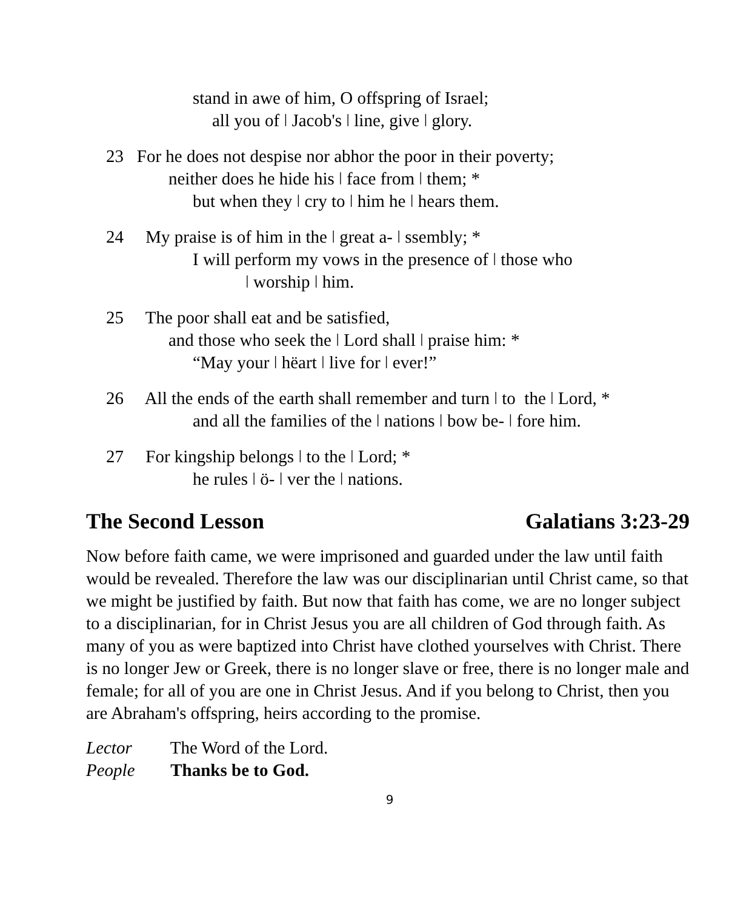stand in awe of him, O offspring of Israel;
all you of ǀ Jacob's ǀ line, give ǀ glory.
23 For he does not despise nor abhor the poor in their poverty;
neither does he hide his ǀ face from ǀ them; *
but when they ǀ cry to ǀ him he ǀ hears them.
24 My praise is of him in the ǀ great a- ǀ ssembly; *
I will perform my vows in the presence of ǀ those who
ǀ worship ǀ him.
25 The poor shall eat and be satisfied,
and those who seek the ǀ Lord shall ǀ praise him: *
“May your ǀ hëart ǀ live for ǀ ever!”
26 All the ends of the earth shall remember and turn ǀ to the ǀ Lord, *
and all the families of the ǀ nations ǀ bow be- ǀ fore him.
27 For kingship belongs ǀ to the ǀ Lord; *
he rules ǀ ö- ǀ ver the ǀ nations.
The Second Lesson Galatians 3:23-29
Now before faith came, we were imprisoned and guarded under the law until faith would be revealed. Therefore the law was our disciplinarian until Christ came, so that we might be justified by faith. But now that faith has come, we are no longer subject to a disciplinarian, for in Christ Jesus you are all children of God through faith. As many of you as were baptized into Christ have clothed yourselves with Christ. There is no longer Jew or Greek, there is no longer slave or free, there is no longer male and female; for all of you are one in Christ Jesus. And if you belong to Christ, then you are Abraham's offspring, heirs according to the promise.
Lector The Word of the Lord.
People Thanks be to God.
9